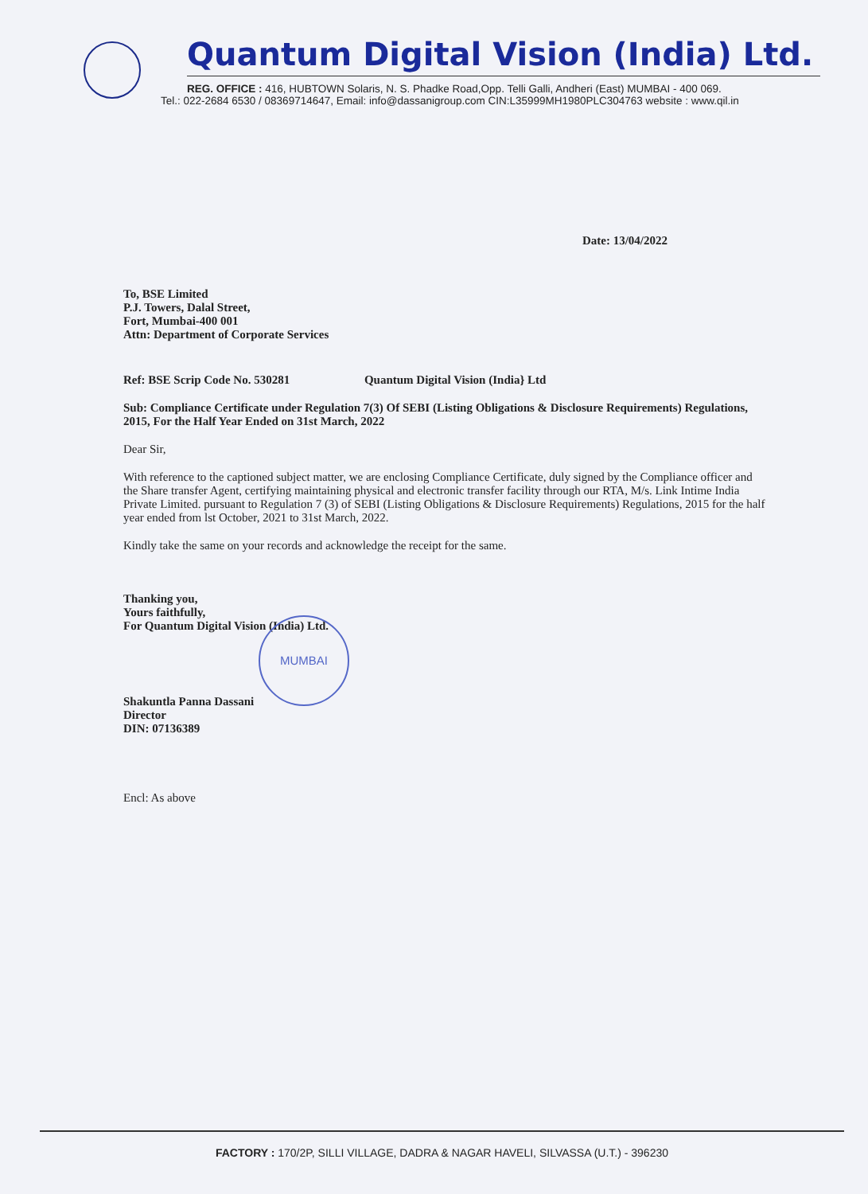Quantum Digital Vision (India) Ltd.
REG. OFFICE : 416, HUBTOWN Solaris, N. S. Phadke Road,Opp. Telli Galli, Andheri (East) MUMBAI - 400 069.
Tel.: 022-2684 6530 / 08369714647, Email: info@dassanigroup.com CIN:L35999MH1980PLC304763 website : www.qil.in
Date: 13/04/2022
To, BSE Limited
P.J. Towers, Dalal Street,
Fort, Mumbai-400 001
Attn: Department of Corporate Services
Ref: BSE Scrip Code No. 530281 Quantum Digital Vision (India} Ltd
Sub: Compliance Certificate under Regulation 7(3) Of SEBI (Listing Obligations & Disclosure Requirements) Regulations, 2015, For the Half Year Ended on 31st March, 2022
Dear Sir,
With reference to the captioned subject matter, we are enclosing Compliance Certificate, duly signed by the Compliance officer and the Share transfer Agent, certifying maintaining physical and electronic transfer facility through our RTA, M/s. Link Intime India Private Limited. pursuant to Regulation 7 (3) of SEBI (Listing Obligations & Disclosure Requirements) Regulations, 2015 for the half year ended from lst October, 2021 to 31st March, 2022.
Kindly take the same on your records and acknowledge the receipt for the same.
Thanking you,
Yours faithfully,
For Quantum Digital Vision (India) Ltd.
MUMBAI
Shakuntla Panna Dassani
Director
DIN: 07136389
Encl: As above
FACTORY : 170/2P, SILLI VILLAGE, DADRA & NAGAR HAVELI, SILVASSA (U.T.) - 396230